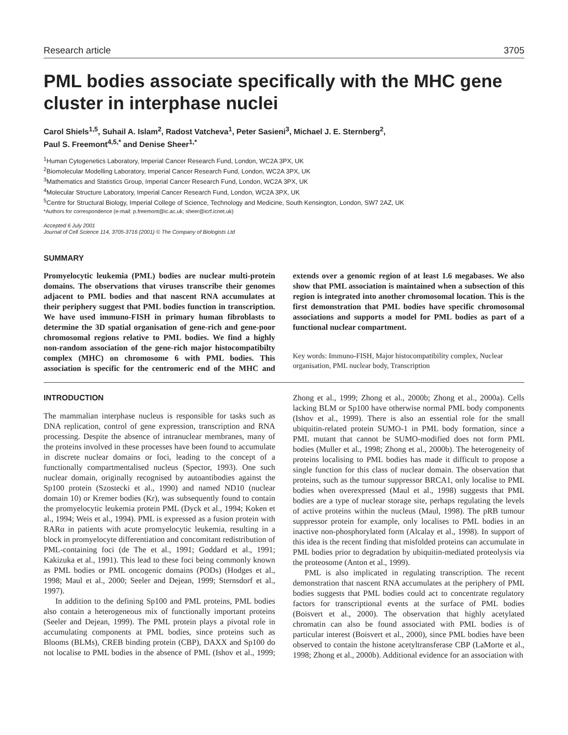Research article 3705
PML bodies associate specifically with the MHC gene cluster in interphase nuclei
Carol Shiels<sup>1,5</sup>, Suhail A. Islam<sup>2</sup>, Radost Vatcheva<sup>1</sup>, Peter Sasieni<sup>3</sup>, Michael J. E. Sternberg<sup>2</sup>,
Paul S. Freemont<sup>4,5,*</sup> and Denise Sheer<sup>1,*</sup>
<sup>1</sup> Human Cytogenetics Laboratory, Imperial Cancer Research Fund, London, WC2A 3PX, UK
<sup>2</sup> Biomolecular Modelling Laboratory, Imperial Cancer Research Fund, London, WC2A 3PX, UK
<sup>3</sup> Mathematics and Statistics Group, Imperial Cancer Research Fund, London, WC2A 3PX, UK
<sup>4</sup> Molecular Structure Laboratory, Imperial Cancer Research Fund, London, WC2A 3PX, UK
<sup>5</sup> Centre for Structural Biology, Imperial College of Science, Technology and Medicine, South Kensington, London, SW7 2AZ, UK
*Authors for correspondence (e-mail: p.freemont@ic.ac.uk; sheer@icrf.icnet.uk)
Accepted 6 July 2001
Journal of Cell Science 114, 3705-3716 (2001) © The Company of Biologists Ltd
SUMMARY
Promyelocytic leukemia (PML) bodies are nuclear multi-protein domains. The observations that viruses transcribe their genomes adjacent to PML bodies and that nascent RNA accumulates at their periphery suggest that PML bodies function in transcription. We have used immuno-FISH in primary human fibroblasts to determine the 3D spatial organisation of gene-rich and gene-poor chromosomal regions relative to PML bodies. We find a highly non-random association of the gene-rich major histocompatibilty complex (MHC) on chromosome 6 with PML bodies. This association is specific for the centromeric end of the MHC and extends over a genomic region of at least 1.6 megabases. We also show that PML association is maintained when a subsection of this region is integrated into another chromosomal location. This is the first demonstration that PML bodies have specific chromosomal associations and supports a model for PML bodies as part of a functional nuclear compartment.
Key words: Immuno-FISH, Major histocompatibility complex, Nuclear organisation, PML nuclear body, Transcription
INTRODUCTION
The mammalian interphase nucleus is responsible for tasks such as DNA replication, control of gene expression, transcription and RNA processing. Despite the absence of intranuclear membranes, many of the proteins involved in these processes have been found to accumulate in discrete nuclear domains or foci, leading to the concept of a functionally compartmentalised nucleus (Spector, 1993). One such nuclear domain, originally recognised by autoantibodies against the Sp100 protein (Szostecki et al., 1990) and named ND10 (nuclear domain 10) or Kremer bodies (Kr), was subsequently found to contain the promyelocytic leukemia protein PML (Dyck et al., 1994; Koken et al., 1994; Weis et al., 1994). PML is expressed as a fusion protein with RARα in patients with acute promyelocytic leukemia, resulting in a block in promyelocyte differentiation and concomitant redistribution of PML-containing foci (de The et al., 1991; Goddard et al., 1991; Kakizuka et al., 1991). This lead to these foci being commonly known as PML bodies or PML oncogenic domains (PODs) (Hodges et al., 1998; Maul et al., 2000; Seeler and Dejean, 1999; Sternsdorf et al., 1997).
In addition to the defining Sp100 and PML proteins, PML bodies also contain a heterogeneous mix of functionally important proteins (Seeler and Dejean, 1999). The PML protein plays a pivotal role in accumulating components at PML bodies, since proteins such as Blooms (BLMs), CREB binding protein (CBP), DAXX and Sp100 do not localise to PML bodies in the absence of PML (Ishov et al., 1999; Zhong et al., 1999; Zhong et al., 2000b; Zhong et al., 2000a). Cells lacking BLM or Sp100 have otherwise normal PML body components (Ishov et al., 1999). There is also an essential role for the small ubiquitin-related protein SUMO-1 in PML body formation, since a PML mutant that cannot be SUMO-modified does not form PML bodies (Muller et al., 1998; Zhong et al., 2000b). The heterogeneity of proteins localising to PML bodies has made it difficult to propose a single function for this class of nuclear domain. The observation that proteins, such as the tumour suppressor BRCA1, only localise to PML bodies when overexpressed (Maul et al., 1998) suggests that PML bodies are a type of nuclear storage site, perhaps regulating the levels of active proteins within the nucleus (Maul, 1998). The pRB tumour suppressor protein for example, only localises to PML bodies in an inactive non-phosphorylated form (Alcalay et al., 1998). In support of this idea is the recent finding that misfolded proteins can accumulate in PML bodies prior to degradation by ubiquitin-mediated proteolysis via the proteosome (Anton et al., 1999).
PML is also implicated in regulating transcription. The recent demonstration that nascent RNA accumulates at the periphery of PML bodies suggests that PML bodies could act to concentrate regulatory factors for transcriptional events at the surface of PML bodies (Boisvert et al., 2000). The observation that highly acetylated chromatin can also be found associated with PML bodies is of particular interest (Boisvert et al., 2000), since PML bodies have been observed to contain the histone acetyltransferase CBP (LaMorte et al., 1998; Zhong et al., 2000b). Additional evidence for an association with